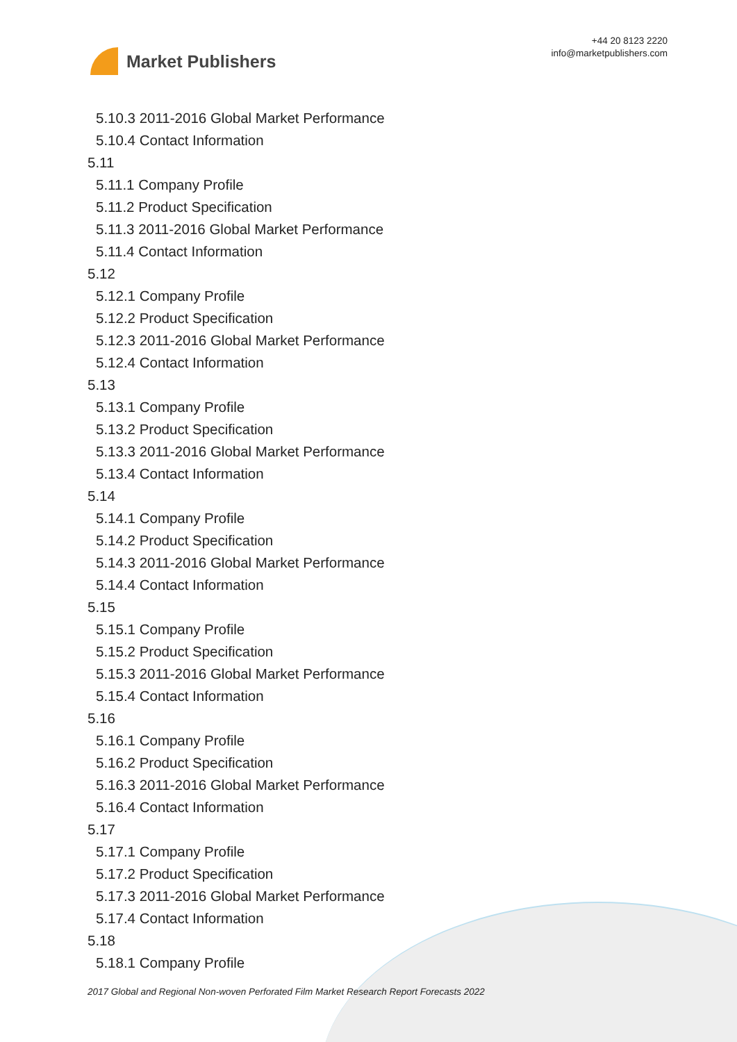Market Publishers
+44 20 8123 2220
info@marketpublishers.com
5.10.3 2011-2016 Global Market Performance
5.10.4 Contact Information
5.11
5.11.1 Company Profile
5.11.2 Product Specification
5.11.3 2011-2016 Global Market Performance
5.11.4 Contact Information
5.12
5.12.1 Company Profile
5.12.2 Product Specification
5.12.3 2011-2016 Global Market Performance
5.12.4 Contact Information
5.13
5.13.1 Company Profile
5.13.2 Product Specification
5.13.3 2011-2016 Global Market Performance
5.13.4 Contact Information
5.14
5.14.1 Company Profile
5.14.2 Product Specification
5.14.3 2011-2016 Global Market Performance
5.14.4 Contact Information
5.15
5.15.1 Company Profile
5.15.2 Product Specification
5.15.3 2011-2016 Global Market Performance
5.15.4 Contact Information
5.16
5.16.1 Company Profile
5.16.2 Product Specification
5.16.3 2011-2016 Global Market Performance
5.16.4 Contact Information
5.17
5.17.1 Company Profile
5.17.2 Product Specification
5.17.3 2011-2016 Global Market Performance
5.17.4 Contact Information
5.18
5.18.1 Company Profile
2017 Global and Regional Non-woven Perforated Film Market Research Report Forecasts 2022